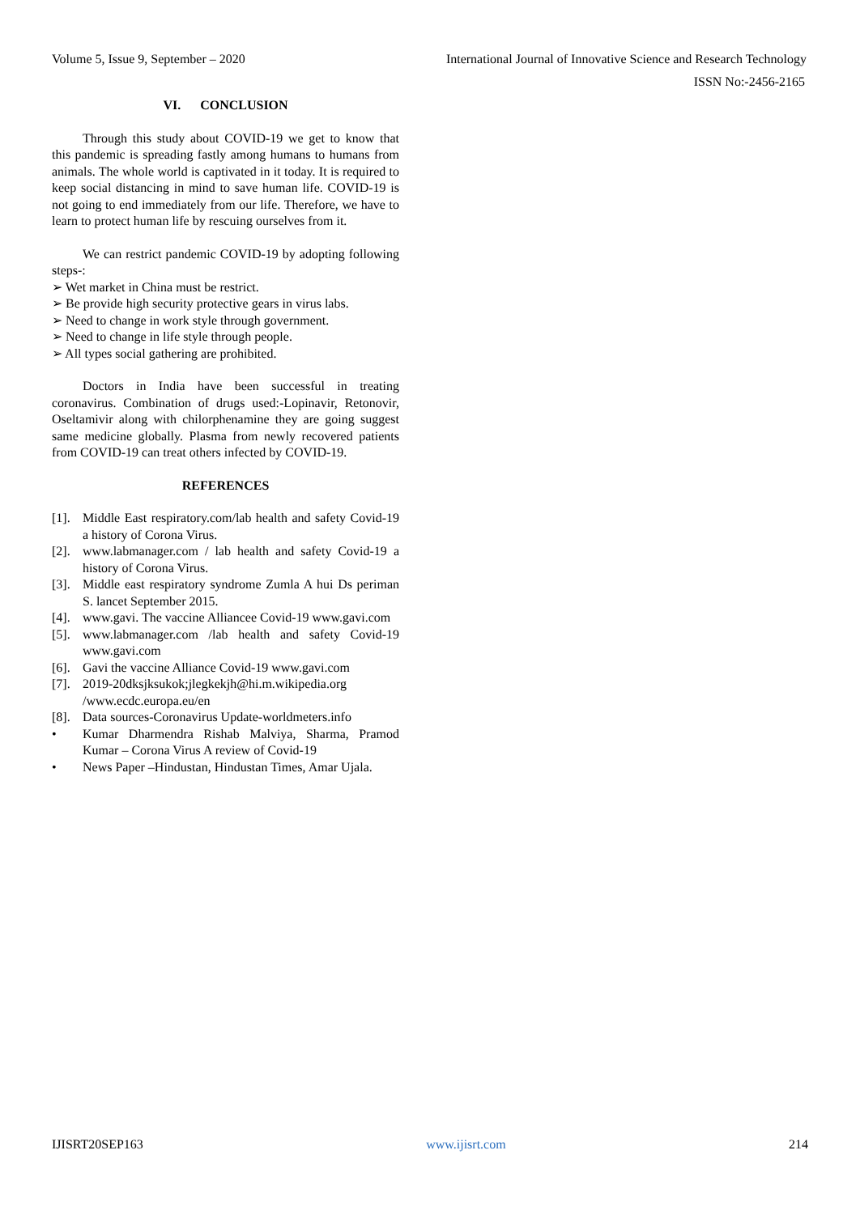Volume 5, Issue 9, September – 2020 International Journal of Innovative Science and Research Technology
ISSN No:-2456-2165
VI. CONCLUSION
Through this study about COVID-19 we get to know that this pandemic is spreading fastly among humans to humans from animals. The whole world is captivated in it today. It is required to keep social distancing in mind to save human life. COVID-19 is not going to end immediately from our life. Therefore, we have to learn to protect human life by rescuing ourselves from it.
We can restrict pandemic COVID-19 by adopting following steps-:
➢ Wet market in China must be restrict.
➢ Be provide high security protective gears in virus labs.
➢ Need to change in work style through government.
➢ Need to change in life style through people.
➢ All types social gathering are prohibited.
Doctors in India have been successful in treating coronavirus. Combination of drugs used:-Lopinavir, Retonovir, Oseltamivir along with chilorphenamine they are going suggest same medicine globally. Plasma from newly recovered patients from COVID-19 can treat others infected by COVID-19.
REFERENCES
[1]. Middle East respiratory.com/lab health and safety Covid-19 a history of Corona Virus.
[2]. www.labmanager.com / lab health and safety Covid-19 a history of Corona Virus.
[3]. Middle east respiratory syndrome Zumla A hui Ds periman S. lancet September 2015.
[4]. www.gavi. The vaccine Alliancee Covid-19 www.gavi.com
[5]. www.labmanager.com /lab health and safety Covid-19 www.gavi.com
[6]. Gavi the vaccine Alliance Covid-19 www.gavi.com
[7]. 2019-20dksjksukok;jlegkekjh@hi.m.wikipedia.org /www.ecdc.europa.eu/en
[8]. Data sources-Coronavirus Update-worldmeters.info
• Kumar Dharmendra Rishab Malviya, Sharma, Pramod Kumar – Corona Virus A review of Covid-19
• News Paper –Hindustan, Hindustan Times, Amar Ujala.
IJISRT20SEP163 www.ijisrt.com 214